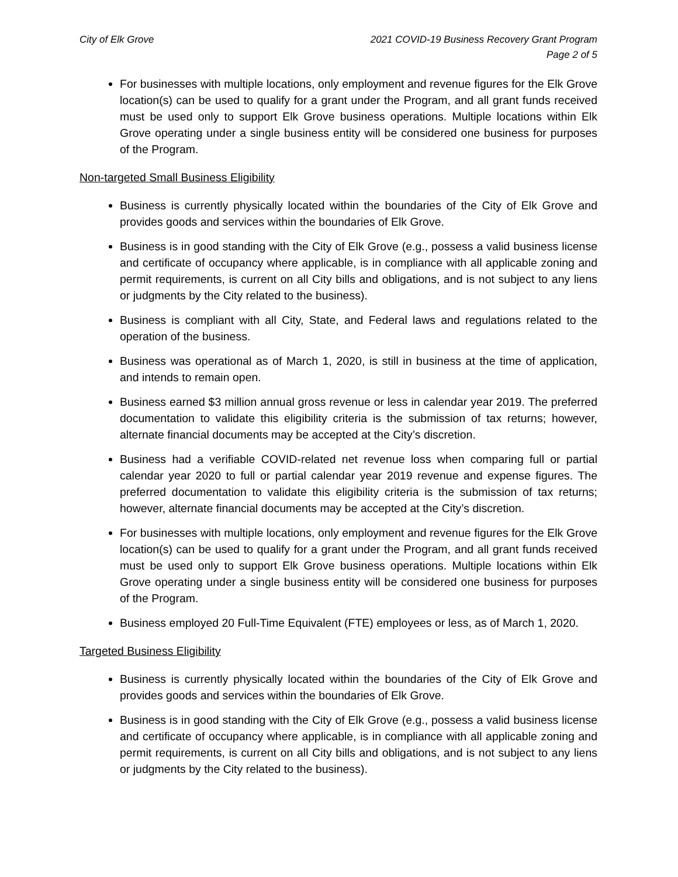City of Elk Grove 2021 COVID-19 Business Recovery Grant Program
Page 2 of 5
For businesses with multiple locations, only employment and revenue figures for the Elk Grove location(s) can be used to qualify for a grant under the Program, and all grant funds received must be used only to support Elk Grove business operations. Multiple locations within Elk Grove operating under a single business entity will be considered one business for purposes of the Program.
Non-targeted Small Business Eligibility
Business is currently physically located within the boundaries of the City of Elk Grove and provides goods and services within the boundaries of Elk Grove.
Business is in good standing with the City of Elk Grove (e.g., possess a valid business license and certificate of occupancy where applicable, is in compliance with all applicable zoning and permit requirements, is current on all City bills and obligations, and is not subject to any liens or judgments by the City related to the business).
Business is compliant with all City, State, and Federal laws and regulations related to the operation of the business.
Business was operational as of March 1, 2020, is still in business at the time of application, and intends to remain open.
Business earned $3 million annual gross revenue or less in calendar year 2019. The preferred documentation to validate this eligibility criteria is the submission of tax returns; however, alternate financial documents may be accepted at the City’s discretion.
Business had a verifiable COVID-related net revenue loss when comparing full or partial calendar year 2020 to full or partial calendar year 2019 revenue and expense figures. The preferred documentation to validate this eligibility criteria is the submission of tax returns; however, alternate financial documents may be accepted at the City’s discretion.
For businesses with multiple locations, only employment and revenue figures for the Elk Grove location(s) can be used to qualify for a grant under the Program, and all grant funds received must be used only to support Elk Grove business operations. Multiple locations within Elk Grove operating under a single business entity will be considered one business for purposes of the Program.
Business employed 20 Full-Time Equivalent (FTE) employees or less, as of March 1, 2020.
Targeted Business Eligibility
Business is currently physically located within the boundaries of the City of Elk Grove and provides goods and services within the boundaries of Elk Grove.
Business is in good standing with the City of Elk Grove (e.g., possess a valid business license and certificate of occupancy where applicable, is in compliance with all applicable zoning and permit requirements, is current on all City bills and obligations, and is not subject to any liens or judgments by the City related to the business).